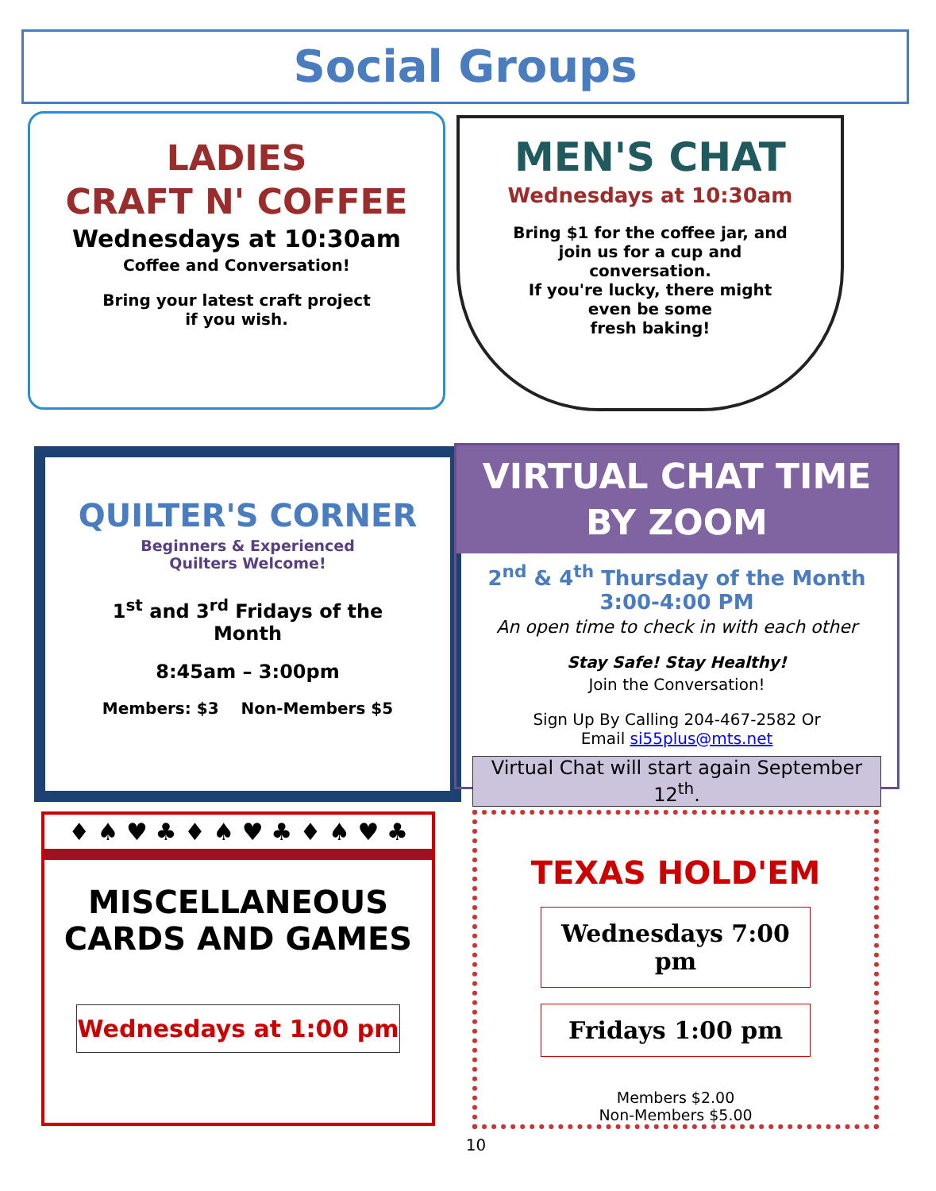Social Groups
LADIES
CRAFT N' COFFEE
Wednesdays at 10:30am
Coffee and Conversation!
Bring your latest craft project
if you wish.
MEN'S CHAT
Wednesdays at 10:30am
Bring $1 for the coffee jar, and
join us for a cup and
conversation.
If you're lucky, there might
even be some
fresh baking!
QUILTER'S CORNER
Beginners & Experienced
Quilters Welcome!
1<sup>st</sup> and 3<sup>rd</sup> Fridays of the
Month
8:45am – 3:00pm
Members: $3 Non-Members $5
VIRTUAL CHAT TIME
BY ZOOM
2<sup>nd</sup> & 4<sup>th</sup> Thursday of the Month
3:00-4:00 PM
An open time to check in with each other
Stay Safe! Stay Healthy!
Join the Conversation!
Sign Up By Calling 204-467-2582 Or
Email si55plus@mts.net
Virtual Chat will start again September 12<sup>th</sup>.
♦ ♠ ♥ ♣ ♦ ♠ ♥ ♣ ♦ ♠ ♥ ♣
MISCELLANEOUS
CARDS AND GAMES
Wednesdays at 1:00 pm
TEXAS HOLD'EM
Wednesdays 7:00 pm
Fridays 1:00 pm
Members $2.00
Non-Members $5.00
10